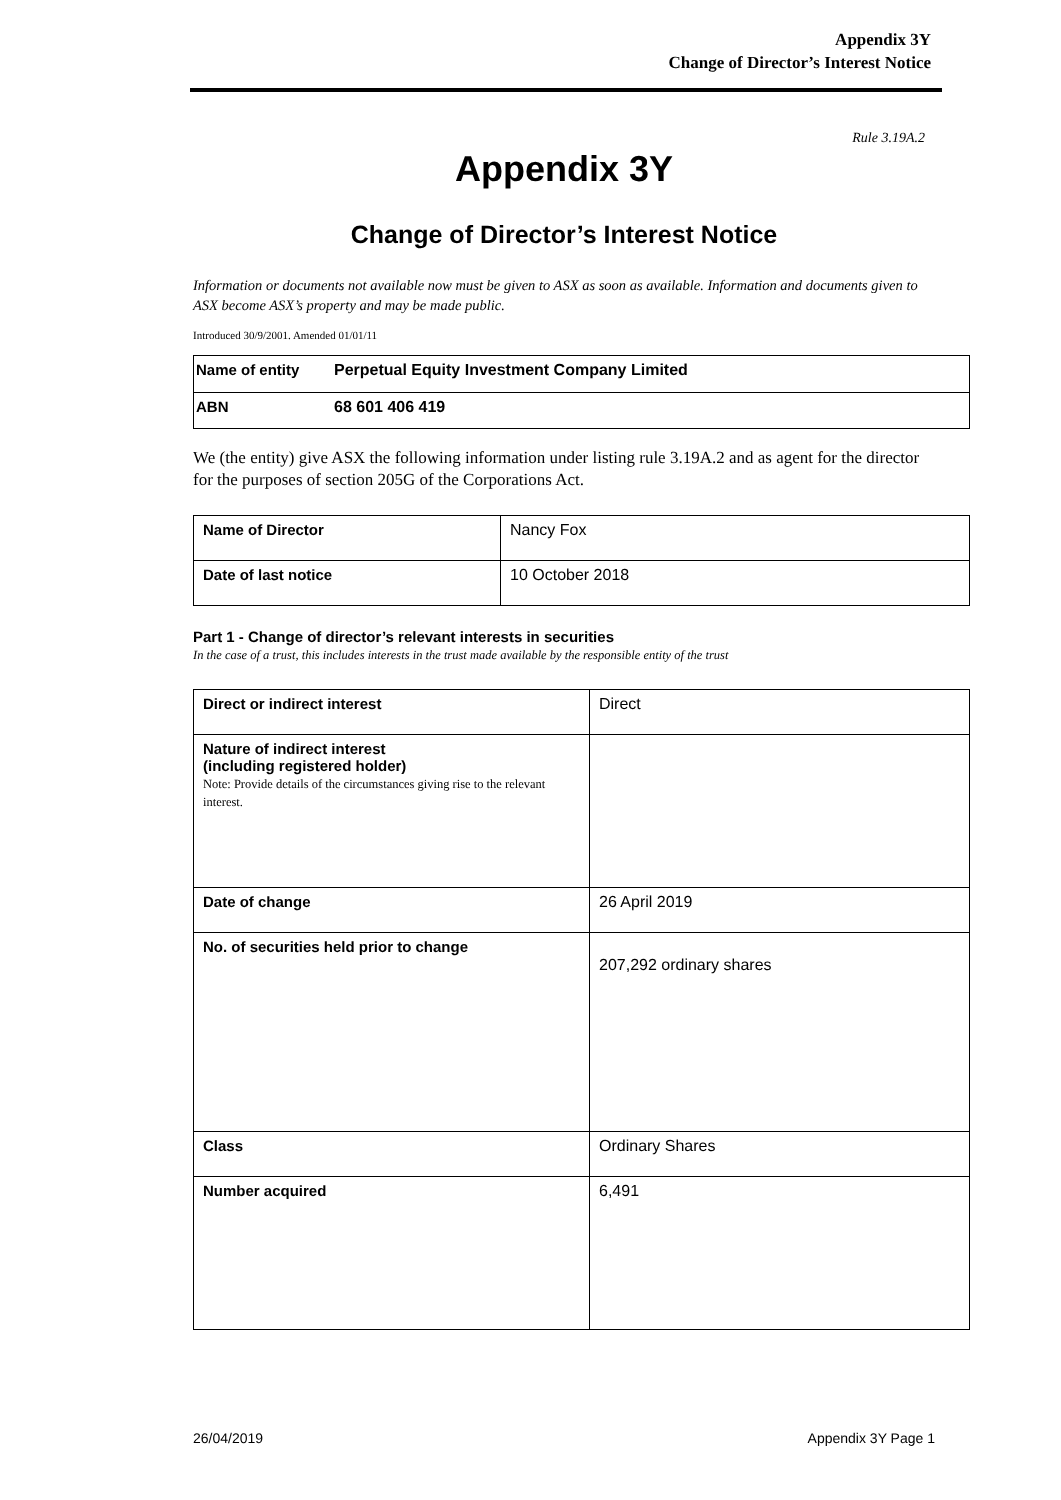Appendix 3Y
Change of Director’s Interest Notice
Rule 3.19A.2
Appendix 3Y
Change of Director’s Interest Notice
Information or documents not available now must be given to ASX as soon as available. Information and documents given to ASX become ASX’s property and may be made public.
Introduced 30/9/2001. Amended 01/01/11
| Name of entity | Perpetual Equity Investment Company Limited |
| ABN | 68 601 406 419 |
We (the entity) give ASX the following information under listing rule 3.19A.2 and as agent for the director for the purposes of section 205G of the Corporations Act.
| Name of Director | Nancy Fox |
| Date of last notice | 10 October 2018 |
Part 1 - Change of director’s relevant interests in securities
In the case of a trust, this includes interests in the trust made available by the responsible entity of the trust
| Direct or indirect interest | Direct |
| Nature of indirect interest (including registered holder) Note: Provide details of the circumstances giving rise to the relevant interest. | |
| Date of change | 26 April 2019 |
| No. of securities held prior to change | 207,292 ordinary shares |
| Class | Ordinary Shares |
| Number acquired | 6,491 |
26/04/2019 Appendix 3Y Page 1